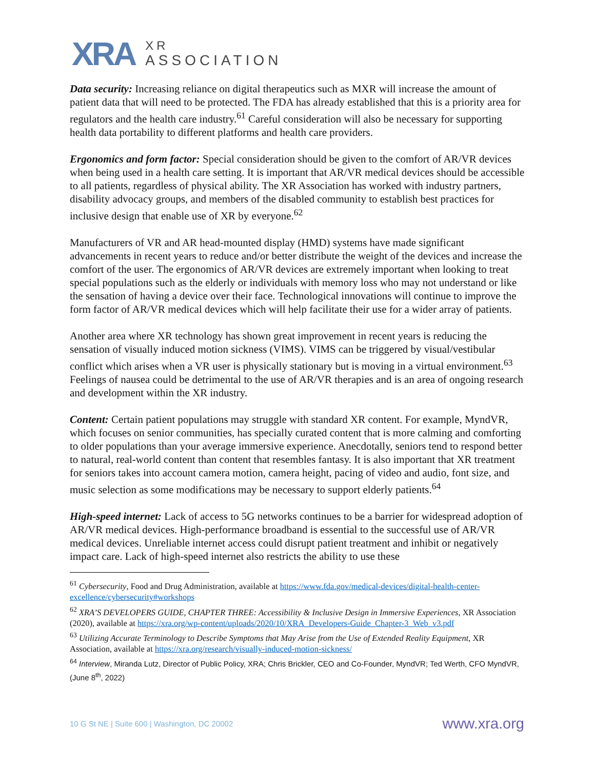XRA
XR
ASSOCIATION
Data security: Increasing reliance on digital therapeutics such as MXR will increase the amount of patient data that will need to be protected. The FDA has already established that this is a priority area for regulators and the health care industry.<sup>61</sup> Careful consideration will also be necessary for supporting health data portability to different platforms and health care providers.
Ergonomics and form factor: Special consideration should be given to the comfort of AR/VR devices when being used in a health care setting. It is important that AR/VR medical devices should be accessible to all patients, regardless of physical ability. The XR Association has worked with industry partners, disability advocacy groups, and members of the disabled community to establish best practices for inclusive design that enable use of XR by everyone.<sup>62</sup>
Manufacturers of VR and AR head-mounted display (HMD) systems have made significant advancements in recent years to reduce and/or better distribute the weight of the devices and increase the comfort of the user. The ergonomics of AR/VR devices are extremely important when looking to treat special populations such as the elderly or individuals with memory loss who may not understand or like the sensation of having a device over their face. Technological innovations will continue to improve the form factor of AR/VR medical devices which will help facilitate their use for a wider array of patients.
Another area where XR technology has shown great improvement in recent years is reducing the sensation of visually induced motion sickness (VIMS). VIMS can be triggered by visual/vestibular conflict which arises when a VR user is physically stationary but is moving in a virtual environment.<sup>63</sup> Feelings of nausea could be detrimental to the use of AR/VR therapies and is an area of ongoing research and development within the XR industry.
Content: Certain patient populations may struggle with standard XR content. For example, MyndVR, which focuses on senior communities, has specially curated content that is more calming and comforting to older populations than your average immersive experience. Anecdotally, seniors tend to respond better to natural, real-world content than content that resembles fantasy. It is also important that XR treatment for seniors takes into account camera motion, camera height, pacing of video and audio, font size, and music selection as some modifications may be necessary to support elderly patients.<sup>64</sup>
High-speed internet: Lack of access to 5G networks continues to be a barrier for widespread adoption of AR/VR medical devices. High-performance broadband is essential to the successful use of AR/VR medical devices. Unreliable internet access could disrupt patient treatment and inhibit or negatively impact care. Lack of high-speed internet also restricts the ability to use these
<sup>61</sup> Cybersecurity, Food and Drug Administration, available at https://www.fda.gov/medical-devices/digital-health-center-excellence/cybersecurity#workshops
<sup>62</sup> XRA’S DEVELOPERS GUIDE, CHAPTER THREE: Accessibility & Inclusive Design in Immersive Experiences, XR Association (2020), available at https://xra.org/wp-content/uploads/2020/10/XRA_Developers-Guide_Chapter-3_Web_v3.pdf
<sup>63</sup> Utilizing Accurate Terminology to Describe Symptoms that May Arise from the Use of Extended Reality Equipment, XR Association, available at https://xra.org/research/visually-induced-motion-sickness/
<sup>64</sup> Interview, Miranda Lutz, Director of Public Policy, XRA; Chris Brickler, CEO and Co-Founder, MyndVR; Ted Werth, CFO MyndVR, (June 8<sup>th</sup>, 2022)
10 G St NE | Suite 600 | Washington, DC 20002 www.xra.org